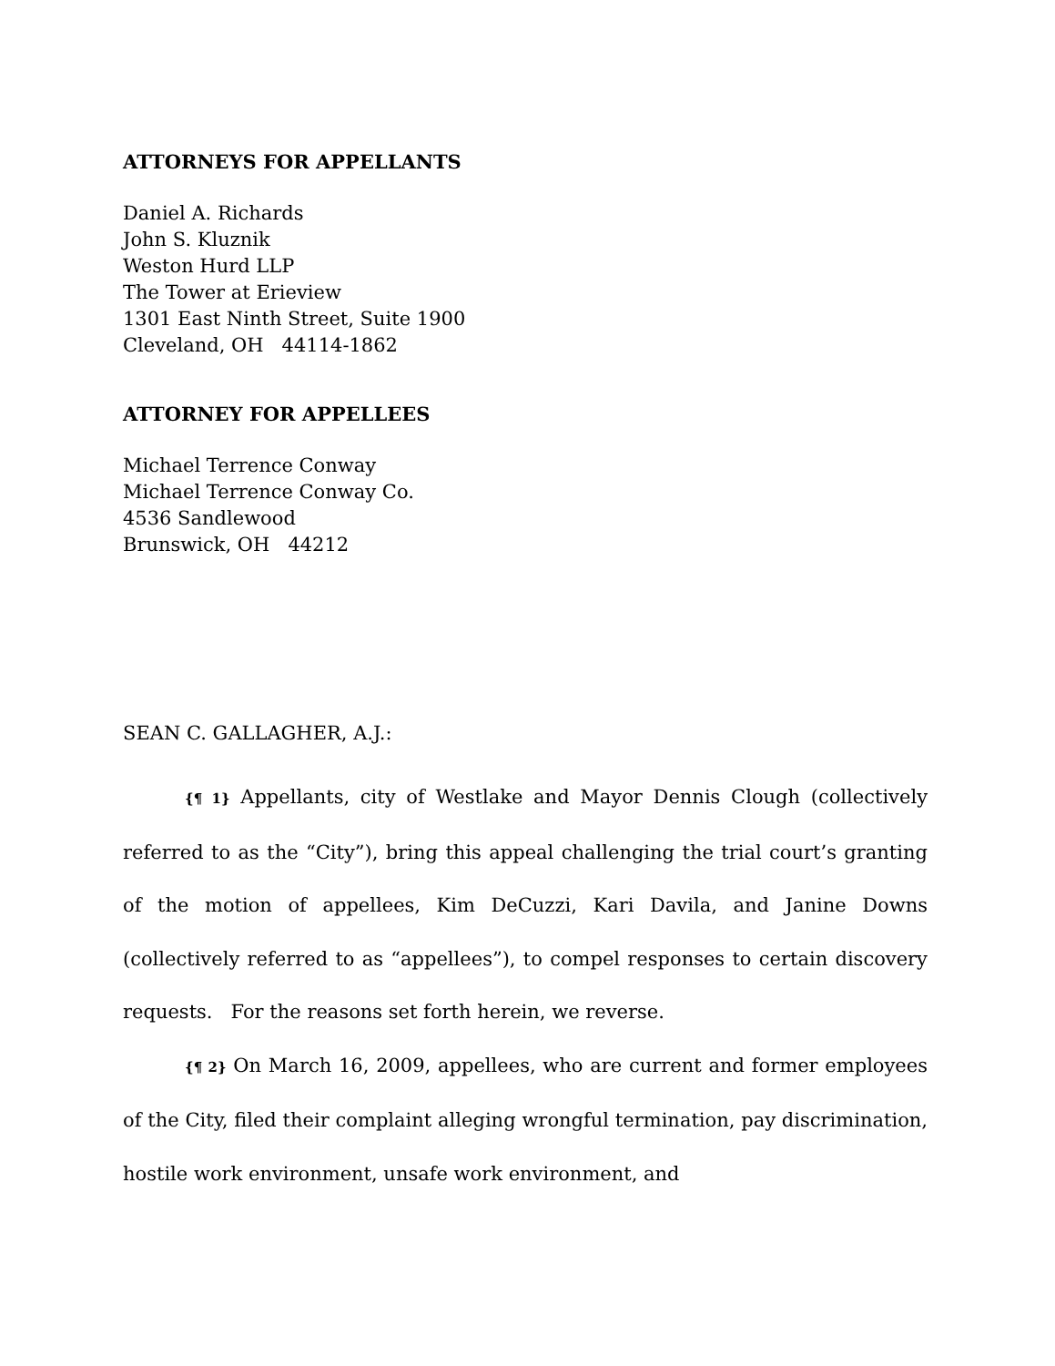ATTORNEYS FOR APPELLANTS
Daniel A. Richards
John S. Kluznik
Weston Hurd LLP
The Tower at Erieview
1301 East Ninth Street, Suite 1900
Cleveland, OH 44114-1862
ATTORNEY FOR APPELLEES
Michael Terrence Conway
Michael Terrence Conway Co.
4536 Sandlewood
Brunswick, OH 44212
SEAN C. GALLAGHER, A.J.:
{¶ 1} Appellants, city of Westlake and Mayor Dennis Clough (collectively referred to as the “City”), bring this appeal challenging the trial court’s granting of the motion of appellees, Kim DeCuzzi, Kari Davila, and Janine Downs (collectively referred to as “appellees”), to compel responses to certain discovery requests. For the reasons set forth herein, we reverse.
{¶ 2} On March 16, 2009, appellees, who are current and former employees of the City, filed their complaint alleging wrongful termination, pay discrimination, hostile work environment, unsafe work environment, and